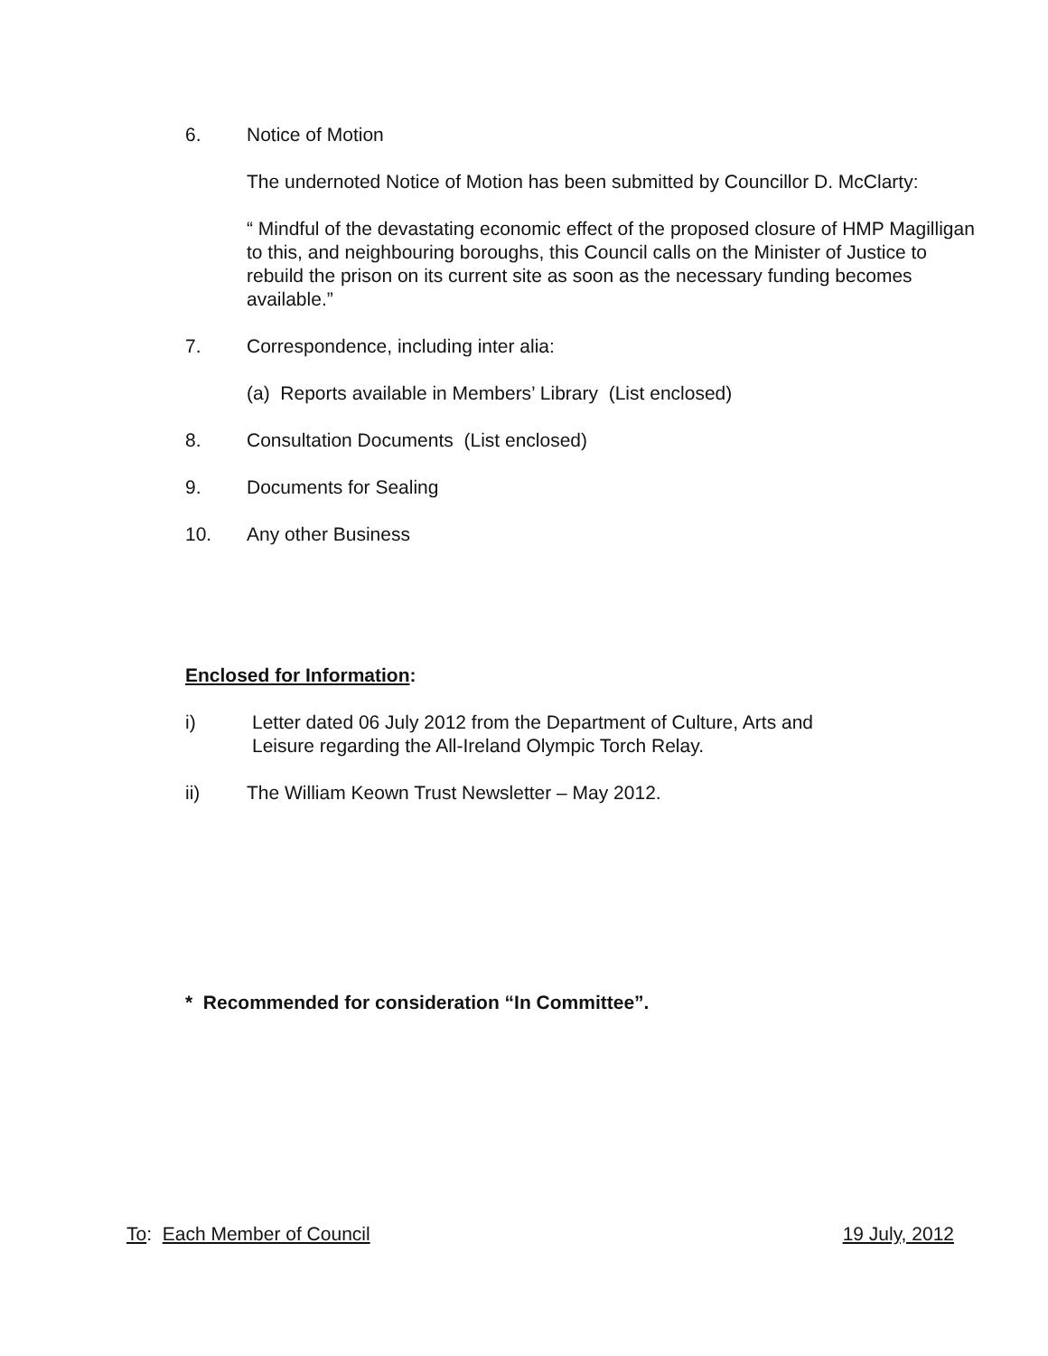6. Notice of Motion
The undernoted Notice of Motion has been submitted by Councillor D. McClarty:
“ Mindful of the devastating economic effect of the proposed closure of HMP Magilligan to this, and neighbouring boroughs, this Council calls on the Minister of Justice to rebuild the prison on its current site as soon as the necessary funding becomes available.”
7. Correspondence, including inter alia:
(a) Reports available in Members’ Library (List enclosed)
8. Consultation Documents (List enclosed)
9. Documents for Sealing
10. Any other Business
Enclosed for Information:
i) Letter dated 06 July 2012 from the Department of Culture, Arts and
Leisure regarding the All-Ireland Olympic Torch Relay.
ii) The William Keown Trust Newsletter – May 2012.
* Recommended for consideration “In Committee”.
To: Each Member of Council 19 July, 2012